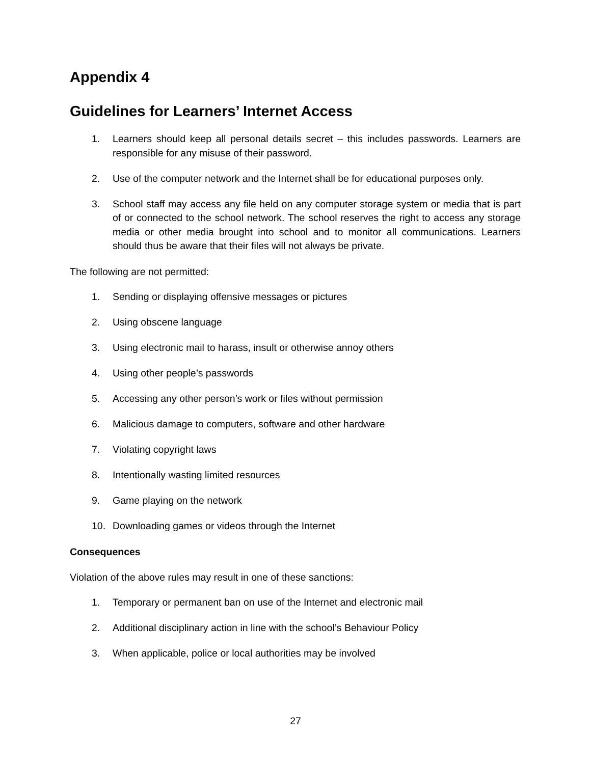Appendix 4
Guidelines for Learners’ Internet Access
1. Learners should keep all personal details secret – this includes passwords. Learners are responsible for any misuse of their password.
2. Use of the computer network and the Internet shall be for educational purposes only.
3. School staff may access any file held on any computer storage system or media that is part of or connected to the school network. The school reserves the right to access any storage media or other media brought into school and to monitor all communications. Learners should thus be aware that their files will not always be private.
The following are not permitted:
1. Sending or displaying offensive messages or pictures
2. Using obscene language
3. Using electronic mail to harass, insult or otherwise annoy others
4. Using other people’s passwords
5. Accessing any other person’s work or files without permission
6. Malicious damage to computers, software and other hardware
7. Violating copyright laws
8. Intentionally wasting limited resources
9. Game playing on the network
10. Downloading games or videos through the Internet
Consequences
Violation of the above rules may result in one of these sanctions:
1. Temporary or permanent ban on use of the Internet and electronic mail
2. Additional disciplinary action in line with the school’s Behaviour Policy
3. When applicable, police or local authorities may be involved
27